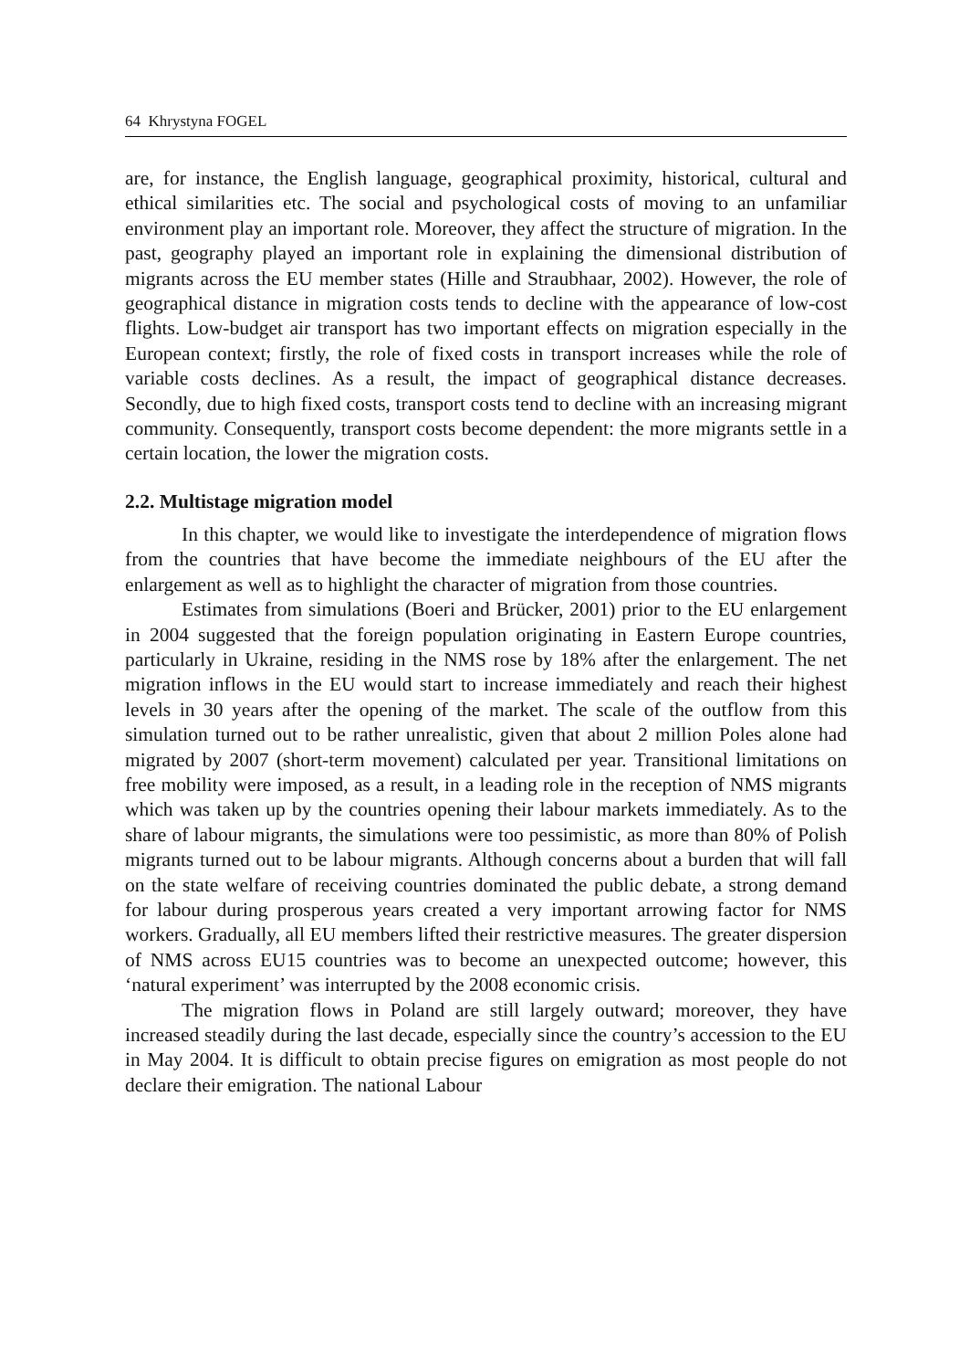64 Khrystyna FOGEL
are, for instance, the English language, geographical proximity, historical, cultural and ethical similarities etc. The social and psychological costs of moving to an unfamiliar environment play an important role. Moreover, they affect the structure of migration. In the past, geography played an important role in explaining the dimensional distribution of migrants across the EU member states (Hille and Straubhaar, 2002). However, the role of geographical distance in migration costs tends to decline with the appearance of low-cost flights. Low-budget air transport has two important effects on migration especially in the European context; firstly, the role of fixed costs in transport increases while the role of variable costs declines. As a result, the impact of geographical distance decreases. Secondly, due to high fixed costs, transport costs tend to decline with an increasing migrant community. Consequently, transport costs become dependent: the more migrants settle in a certain location, the lower the migration costs.
2.2. Multistage migration model
In this chapter, we would like to investigate the interdependence of migration flows from the countries that have become the immediate neighbours of the EU after the enlargement as well as to highlight the character of migration from those countries.
Estimates from simulations (Boeri and Brücker, 2001) prior to the EU enlargement in 2004 suggested that the foreign population originating in Eastern Europe countries, particularly in Ukraine, residing in the NMS rose by 18% after the enlargement. The net migration inflows in the EU would start to increase immediately and reach their highest levels in 30 years after the opening of the market. The scale of the outflow from this simulation turned out to be rather unrealistic, given that about 2 million Poles alone had migrated by 2007 (short-term movement) calculated per year. Transitional limitations on free mobility were imposed, as a result, in a leading role in the reception of NMS migrants which was taken up by the countries opening their labour markets immediately. As to the share of labour migrants, the simulations were too pessimistic, as more than 80% of Polish migrants turned out to be labour migrants. Although concerns about a burden that will fall on the state welfare of receiving countries dominated the public debate, a strong demand for labour during prosperous years created a very important arrowing factor for NMS workers. Gradually, all EU members lifted their restrictive measures. The greater dispersion of NMS across EU15 countries was to become an unexpected outcome; however, this ‘natural experiment’ was interrupted by the 2008 economic crisis.
The migration flows in Poland are still largely outward; moreover, they have increased steadily during the last decade, especially since the country’s accession to the EU in May 2004. It is difficult to obtain precise figures on emigration as most people do not declare their emigration. The national Labour